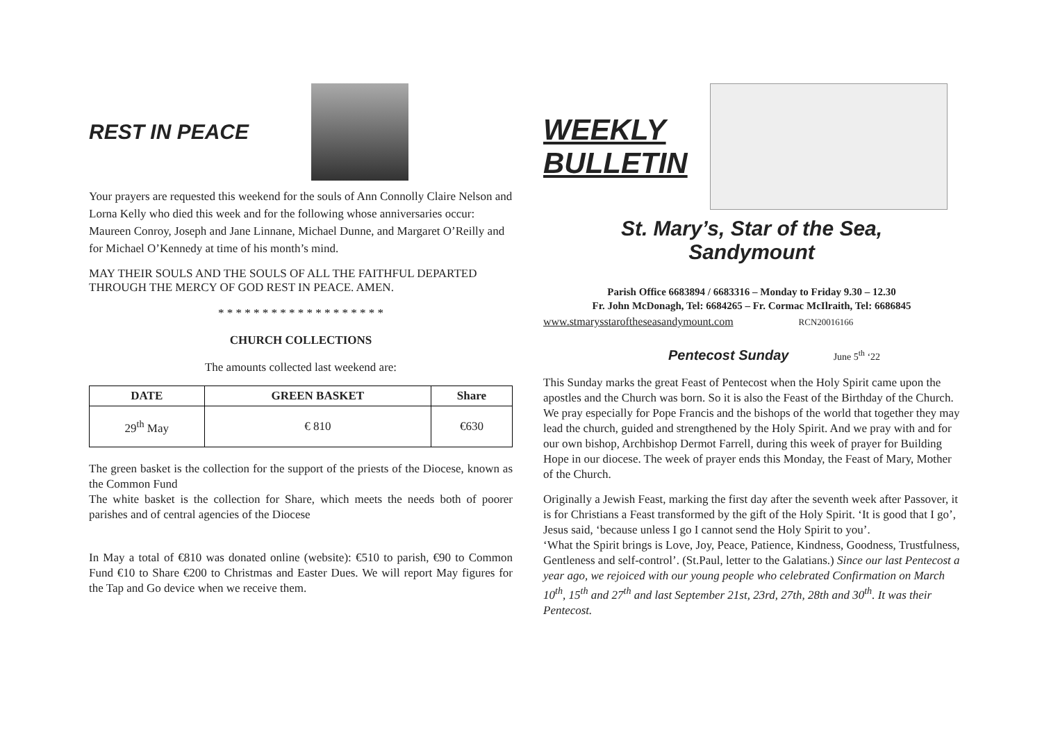REST IN PEACE
Your prayers are requested this weekend for the souls of Ann Connolly Claire Nelson and Lorna Kelly who died this week and for the following whose anniversaries occur: Maureen Conroy, Joseph and Jane Linnane, Michael Dunne, and Margaret O’Reilly and for Michael O’Kennedy at time of his month’s mind.
MAY THEIR SOULS AND THE SOULS OF ALL THE FAITHFUL DEPARTED THROUGH THE MERCY OF GOD REST IN PEACE. AMEN.
* * * * * * * * * * * * * * * * * * *
CHURCH COLLECTIONS
The amounts collected last weekend are:
| DATE | GREEN BASKET | Share |
| --- | --- | --- |
| 29<sup>th</sup> May | € 810 | €630 |
The green basket is the collection for the support of the priests of the Diocese, known as the Common Fund
The white basket is the collection for Share, which meets the needs both of poorer parishes and of central agencies of the Diocese
In May a total of €810 was donated online (website): €510 to parish, €90 to Common Fund €10 to Share €200 to Christmas and Easter Dues. We will report May figures for the Tap and Go device when we receive them.
WEEKLY BULLETIN
St. Mary’s, Star of the Sea,
Sandymount
Parish Office 6683894 / 6683316 – Monday to Friday 9.30 – 12.30
Fr. John McDonagh, Tel: 6684265 – Fr. Cormac McIlraith, Tel: 6686845
www.stmarysstaroftheseasandymount.com RCN20016166
Pentecost Sunday June 5<sup>th</sup> ‘22
This Sunday marks the great Feast of Pentecost when the Holy Spirit came upon the apostles and the Church was born. So it is also the Feast of the Birthday of the Church. We pray especially for Pope Francis and the bishops of the world that together they may lead the church, guided and strengthened by the Holy Spirit. And we pray with and for our own bishop, Archbishop Dermot Farrell, during this week of prayer for Building Hope in our diocese. The week of prayer ends this Monday, the Feast of Mary, Mother of the Church.
Originally a Jewish Feast, marking the first day after the seventh week after Passover, it is for Christians a Feast transformed by the gift of the Holy Spirit. ‘It is good that I go’, Jesus said, ‘because unless I go I cannot send the Holy Spirit to you’.
‘What the Spirit brings is Love, Joy, Peace, Patience, Kindness, Goodness, Trustfulness, Gentleness and self-control’. (St.Paul, letter to the Galatians.) Since our last Pentecost a year ago, we rejoiced with our young people who celebrated Confirmation on March 10<sup>th</sup>, 15<sup>th</sup> and 27<sup>th</sup> and last September 21st, 23rd, 27th, 28th and 30<sup>th</sup>. It was their Pentecost.